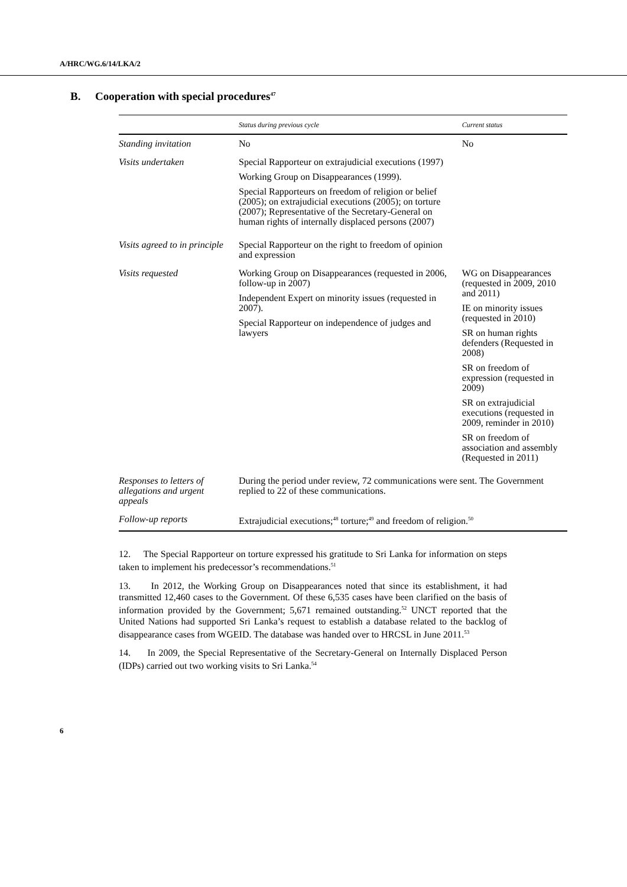A/HRC/WG.6/14/LKA/2
B. Cooperation with special procedures<sup>47</sup>
| | Status during previous cycle | Current status |
| --- | --- | --- |
| Standing invitation | No | No |
| Visits undertaken | Special Rapporteur on extrajudicial executions (1997) Working Group on Disappearances (1999). Special Rapporteurs on freedom of religion or belief (2005); on extrajudicial executions (2005); on torture (2007); Representative of the Secretary-General on human rights of internally displaced persons (2007) | |
| Visits agreed to in principle | Special Rapporteur on the right to freedom of opinion and expression | |
| Visits requested | Working Group on Disappearances (requested in 2006, follow-up in 2007) Independent Expert on minority issues (requested in 2007). Special Rapporteur on independence of judges and lawyers | WG on Disappearances (requested in 2009, 2010 and 2011) IE on minority issues (requested in 2010) SR on human rights defenders (Requested in 2008) SR on freedom of expression (requested in 2009) SR on extrajudicial executions (requested in 2009, reminder in 2010) SR on freedom of association and assembly (Requested in 2011) |
| Responses to letters of allegations and urgent appeals | During the period under review, 72 communications were sent. The Government replied to 22 of these communications. | |
| Follow-up reports | Extrajudicial executions;<sup>48</sup> torture;<sup>49</sup> and freedom of religion.<sup>50</sup> | |
12. The Special Rapporteur on torture expressed his gratitude to Sri Lanka for information on steps taken to implement his predecessor’s recommendations.<sup>51</sup>
13. In 2012, the Working Group on Disappearances noted that since its establishment, it had transmitted 12,460 cases to the Government. Of these 6,535 cases have been clarified on the basis of information provided by the Government; 5,671 remained outstanding.<sup>52</sup> UNCT reported that the United Nations had supported Sri Lanka’s request to establish a database related to the backlog of disappearance cases from WGEID. The database was handed over to HRCSL in June 2011.<sup>53</sup>
14. In 2009, the Special Representative of the Secretary-General on Internally Displaced Person (IDPs) carried out two working visits to Sri Lanka.<sup>54</sup>
6